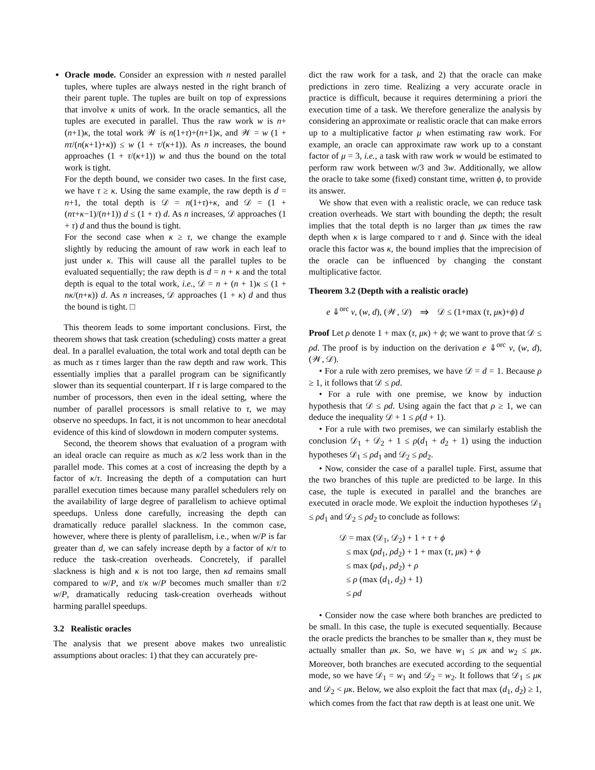Oracle mode. Consider an expression with n nested parallel tuples, where tuples are always nested in the right branch of their parent tuple. The tuples are built on top of expressions that involve κ units of work. In the oracle semantics, all the tuples are executed in parallel. Thus the raw work w is n+(n+1)κ, the total work 𝒲 is n(1+τ)+(n+1)κ, and 𝒲 = w (1 + nτ/(n(κ+1)+κ)) ≤ w (1 + τ/(κ+1)). As n increases, the bound approaches (1 + τ/(κ+1)) w and thus the bound on the total work is tight.
For the depth bound, we consider two cases. In the first case, we have τ ≥ κ. Using the same example, the raw depth is d = n+1, the total depth is 𝒟 = n(1+τ)+κ, and 𝒟 = (1 + (nτ+κ−1)/(n+1)) d ≤ (1 + τ) d. As n increases, 𝒟 approaches (1 + τ) d and thus the bound is tight.
For the second case when κ ≥ τ, we change the example slightly by reducing the amount of raw work in each leaf to just under κ. This will cause all the parallel tuples to be evaluated sequentially; the raw depth is d = n + κ and the total depth is equal to the total work, i.e., 𝒟 = n + (n + 1)κ ≤ (1 + nκ/(n+κ)) d. As n increases, 𝒟 approaches (1 + κ) d and thus the bound is tight. □
This theorem leads to some important conclusions. First, the theorem shows that task creation (scheduling) costs matter a great deal. In a parallel evaluation, the total work and total depth can be as much as τ times larger than the raw depth and raw work. This essentially implies that a parallel program can be significantly slower than its sequential counterpart. If τ is large compared to the number of processors, then even in the ideal setting, where the number of parallel processors is small relative to τ, we may observe no speedups. In fact, it is not uncommon to hear anecdotal evidence of this kind of slowdown in modern computer systems.
Second, the theorem shows that evaluation of a program with an ideal oracle can require as much as κ/2 less work than in the parallel mode. This comes at a cost of increasing the depth by a factor of κ/τ. Increasing the depth of a computation can hurt parallel execution times because many parallel schedulers rely on the availability of large degree of parallelism to achieve optimal speedups. Unless done carefully, increasing the depth can dramatically reduce parallel slackness. In the common case, however, where there is plenty of parallelism, i.e., when w/P is far greater than d, we can safely increase depth by a factor of κ/τ to reduce the task-creation overheads. Concretely, if parallel slackness is high and κ is not too large, then κd remains small compared to w/P, and τ/κ w/P becomes much smaller than τ/2 w/P, dramatically reducing task-creation overheads without harming parallel speedups.
3.2 Realistic oracles
The analysis that we present above makes two unrealistic assumptions about oracles: 1) that they can accurately pre-
dict the raw work for a task, and 2) that the oracle can make predictions in zero time. Realizing a very accurate oracle in practice is difficult, because it requires determining a priori the execution time of a task. We therefore generalize the analysis by considering an approximate or realistic oracle that can make errors up to a multiplicative factor μ when estimating raw work. For example, an oracle can approximate raw work up to a constant factor of μ = 3, i.e., a task with raw work w would be estimated to perform raw work between w/3 and 3w. Additionally, we allow the oracle to take some (fixed) constant time, written ϕ, to provide its answer.
We show that even with a realistic oracle, we can reduce task creation overheads. We start with bounding the depth; the result implies that the total depth is no larger than μκ times the raw depth when κ is large compared to τ and ϕ. Since with the ideal oracle this factor was κ, the bound implies that the imprecision of the oracle can be influenced by changing the constant multiplicative factor.
Theorem 3.2 (Depth with a realistic oracle)
e ⇓<sup>orc</sup> v, (w, d), (𝒲, 𝒟) ⇒ 𝒟 ≤ (1+max (τ, μκ)+ϕ) d
Proof Let ρ denote 1 + max (τ, μκ) + ϕ; we want to prove that 𝒟 ≤ ρd. The proof is by induction on the derivation e ⇓<sup>orc</sup> v, (w, d), (𝒲, 𝒟).
• For a rule with zero premises, we have 𝒟 = d = 1. Because ρ ≥ 1, it follows that 𝒟 ≤ ρd.
• For a rule with one premise, we know by induction hypothesis that 𝒟 ≤ ρd. Using again the fact that ρ ≥ 1, we can deduce the inequality 𝒟 + 1 ≤ ρ(d + 1).
• For a rule with two premises, we can similarly establish the conclusion 𝒟<sub>1</sub> + 𝒟<sub>2</sub> + 1 ≤ ρ(d<sub>1</sub> + d<sub>2</sub> + 1) using the induction hypotheses 𝒟<sub>1</sub> ≤ ρd<sub>1</sub> and 𝒟<sub>2</sub> ≤ ρd<sub>2</sub>.
• Now, consider the case of a parallel tuple. First, assume that the two branches of this tuple are predicted to be large. In this case, the tuple is executed in parallel and the branches are executed in oracle mode. We exploit the induction hypotheses 𝒟<sub>1</sub> ≤ ρd<sub>1</sub> and 𝒟<sub>2</sub> ≤ ρd<sub>2</sub> to conclude as follows:
𝒟 = max (𝒟<sub>1</sub>, 𝒟<sub>2</sub>) + 1 + τ + ϕ
≤ max (ρd<sub>1</sub>, ρd<sub>2</sub>) + 1 + max (τ, μκ) + ϕ
≤ max (ρd<sub>1</sub>, ρd<sub>2</sub>) + ρ
≤ ρ (max (d<sub>1</sub>, d<sub>2</sub>) + 1)
≤ ρd
• Consider now the case where both branches are predicted to be small. In this case, the tuple is executed sequentially. Because the oracle predicts the branches to be smaller than κ, they must be actually smaller than μκ. So, we have w<sub>1</sub> ≤ μκ and w<sub>2</sub> ≤ μκ. Moreover, both branches are executed according to the sequential mode, so we have 𝒟<sub>1</sub> = w<sub>1</sub> and 𝒟<sub>2</sub> = w<sub>2</sub>. It follows that 𝒟<sub>1</sub> ≤ μκ and 𝒟<sub>2</sub> < μκ. Below, we also exploit the fact that max (d<sub>1</sub>, d<sub>2</sub>) ≥ 1, which comes from the fact that raw depth is at least one unit. We